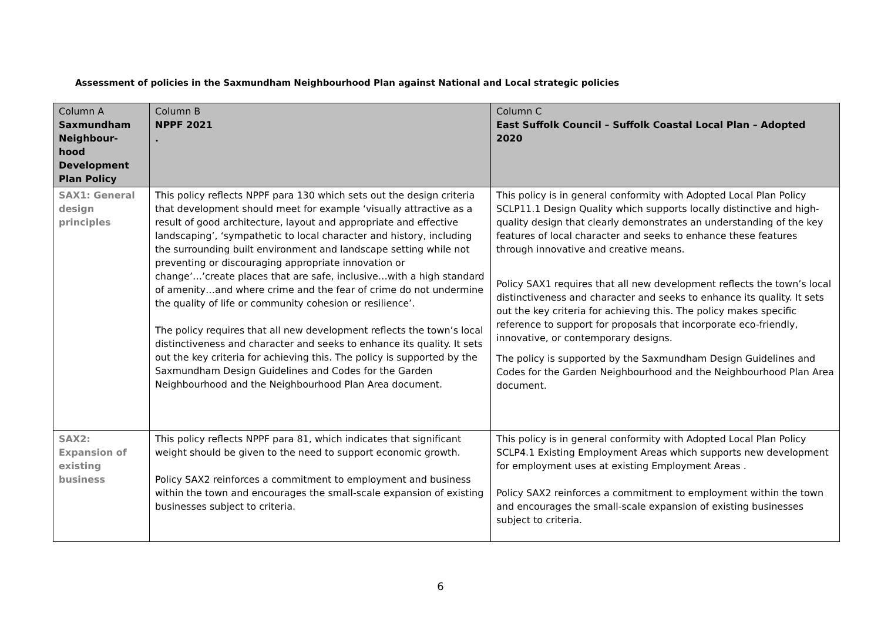Assessment of policies in the Saxmundham Neighbourhood Plan against National and Local strategic policies
| Column A Saxmundham Neighbour-hood Development Plan Policy | Column B NPPF 2021 . | Column C East Suffolk Council – Suffolk Coastal Local Plan – Adopted 2020 |
| --- | --- | --- |
| SAX1: General design principles | This policy reflects NPPF para 130 which sets out the design criteria that development should meet for example ‘visually attractive as a result of good architecture, layout and appropriate and effective landscaping’, ‘sympathetic to local character and history, including the surrounding built environment and landscape setting while not preventing or discouraging appropriate innovation or change’…’create places that are safe, inclusive…with a high standard of amenity…and where crime and the fear of crime do not undermine the quality of life or community cohesion or resilience’. The policy requires that all new development reflects the town’s local distinctiveness and character and seeks to enhance its quality. It sets out the key criteria for achieving this. The policy is supported by the Saxmundham Design Guidelines and Codes for the Garden Neighbourhood and the Neighbourhood Plan Area document. | This policy is in general conformity with Adopted Local Plan Policy SCLP11.1 Design Quality which supports locally distinctive and high-quality design that clearly demonstrates an understanding of the key features of local character and seeks to enhance these features through innovative and creative means. Policy SAX1 requires that all new development reflects the town’s local distinctiveness and character and seeks to enhance its quality. It sets out the key criteria for achieving this. The policy makes specific reference to support for proposals that incorporate eco-friendly, innovative, or contemporary designs. The policy is supported by the Saxmundham Design Guidelines and Codes for the Garden Neighbourhood and the Neighbourhood Plan Area document. |
| SAX2: Expansion of existing business | This policy reflects NPPF para 81, which indicates that significant weight should be given to the need to support economic growth. Policy SAX2 reinforces a commitment to employment and business within the town and encourages the small-scale expansion of existing businesses subject to criteria. | This policy is in general conformity with Adopted Local Plan Policy SCLP4.1 Existing Employment Areas which supports new development for employment uses at existing Employment Areas . Policy SAX2 reinforces a commitment to employment within the town and encourages the small-scale expansion of existing businesses subject to criteria. |
6